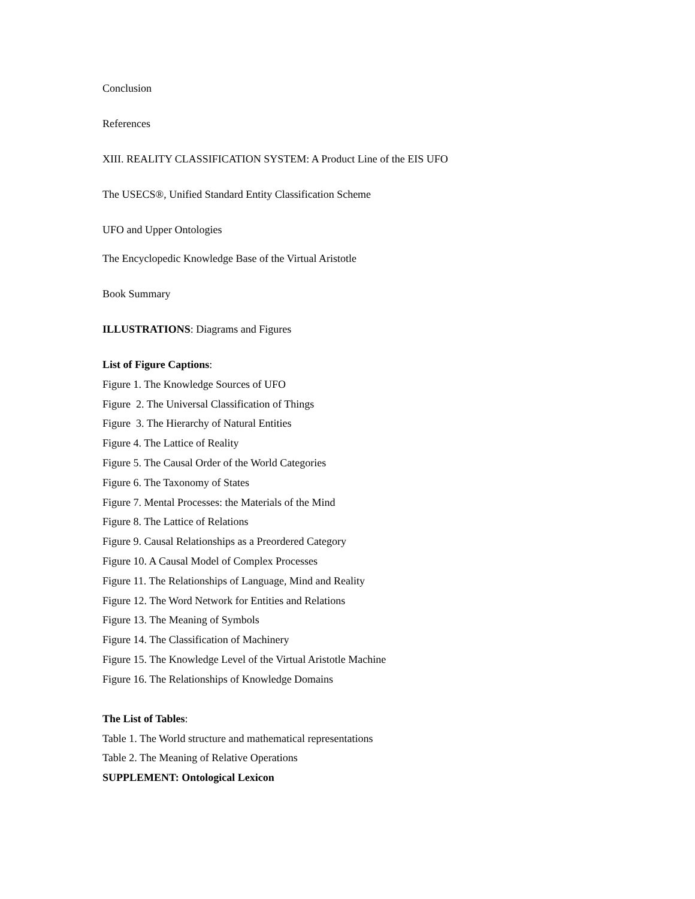Conclusion
References
XIII. REALITY CLASSIFICATION SYSTEM: A Product Line of the EIS UFO
The USECS®, Unified Standard Entity Classification Scheme
UFO and Upper Ontologies
The Encyclopedic Knowledge Base of the Virtual Aristotle
Book Summary
ILLUSTRATIONS: Diagrams and Figures
List of Figure Captions:
Figure 1. The Knowledge Sources of UFO
Figure 2. The Universal Classification of Things
Figure 3. The Hierarchy of Natural Entities
Figure 4. The Lattice of Reality
Figure 5. The Causal Order of the World Categories
Figure 6. The Taxonomy of States
Figure 7. Mental Processes: the Materials of the Mind
Figure 8. The Lattice of Relations
Figure 9. Causal Relationships as a Preordered Category
Figure 10. A Causal Model of Complex Processes
Figure 11. The Relationships of Language, Mind and Reality
Figure 12. The Word Network for Entities and Relations
Figure 13. The Meaning of Symbols
Figure 14. The Classification of Machinery
Figure 15. The Knowledge Level of the Virtual Aristotle Machine
Figure 16. The Relationships of Knowledge Domains
The List of Tables:
Table 1. The World structure and mathematical representations
Table 2. The Meaning of Relative Operations
SUPPLEMENT: Ontological Lexicon